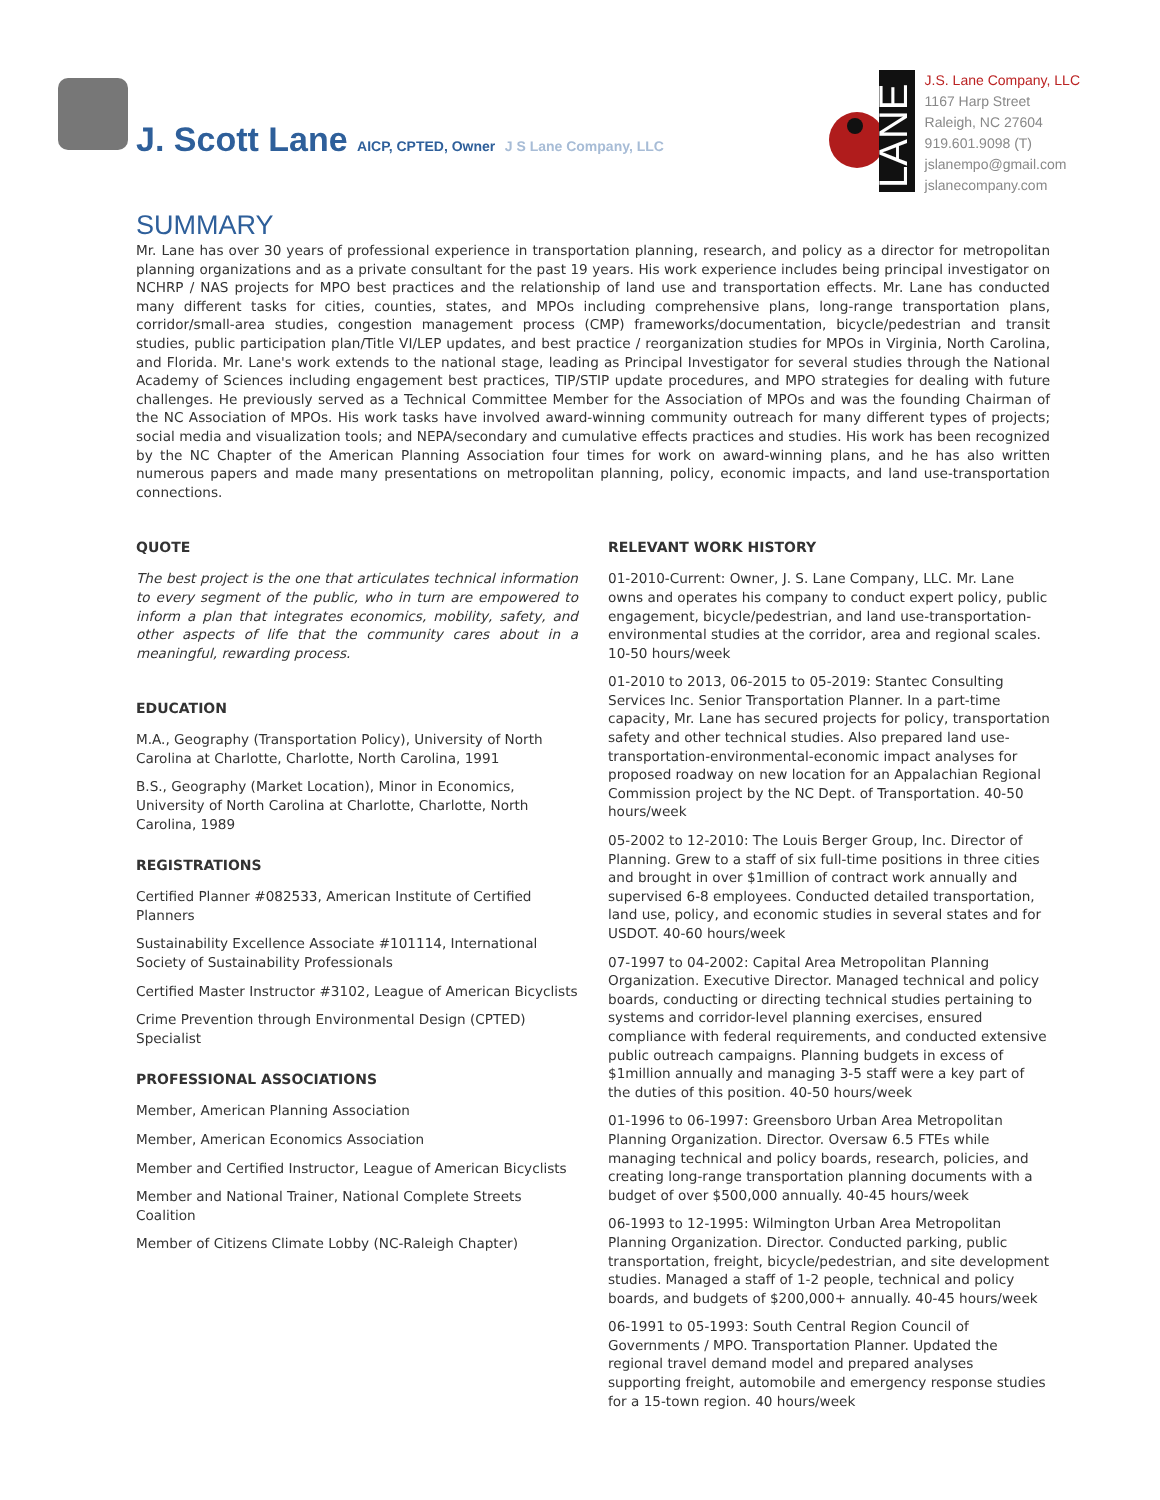J. Scott Lane AICP, CPTED, Owner J S Lane Company, LLC
LANE
J.S. Lane Company, LLC
1167 Harp Street
Raleigh, NC 27604
919.601.9098 (T)
jslanempo@gmail.com
jslanecompany.com
SUMMARY
Mr. Lane has over 30 years of professional experience in transportation planning, research, and policy as a director for metropolitan planning organizations and as a private consultant for the past 19 years. His work experience includes being principal investigator on NCHRP / NAS projects for MPO best practices and the relationship of land use and transportation effects. Mr. Lane has conducted many different tasks for cities, counties, states, and MPOs including comprehensive plans, long-range transportation plans, corridor/small-area studies, congestion management process (CMP) frameworks/documentation, bicycle/pedestrian and transit studies, public participation plan/Title VI/LEP updates, and best practice / reorganization studies for MPOs in Virginia, North Carolina, and Florida. Mr. Lane's work extends to the national stage, leading as Principal Investigator for several studies through the National Academy of Sciences including engagement best practices, TIP/STIP update procedures, and MPO strategies for dealing with future challenges. He previously served as a Technical Committee Member for the Association of MPOs and was the founding Chairman of the NC Association of MPOs. His work tasks have involved award-winning community outreach for many different types of projects; social media and visualization tools; and NEPA/secondary and cumulative effects practices and studies. His work has been recognized by the NC Chapter of the American Planning Association four times for work on award-winning plans, and he has also written numerous papers and made many presentations on metropolitan planning, policy, economic impacts, and land use-transportation connections.
QUOTE
The best project is the one that articulates technical information to every segment of the public, who in turn are empowered to inform a plan that integrates economics, mobility, safety, and other aspects of life that the community cares about in a meaningful, rewarding process.
EDUCATION
M.A., Geography (Transportation Policy), University of North Carolina at Charlotte, Charlotte, North Carolina, 1991
B.S., Geography (Market Location), Minor in Economics, University of North Carolina at Charlotte, Charlotte, North Carolina, 1989
REGISTRATIONS
Certified Planner #082533, American Institute of Certified Planners
Sustainability Excellence Associate #101114, International Society of Sustainability Professionals
Certified Master Instructor #3102, League of American Bicyclists
Crime Prevention through Environmental Design (CPTED) Specialist
PROFESSIONAL ASSOCIATIONS
Member, American Planning Association
Member, American Economics Association
Member and Certified Instructor, League of American Bicyclists
Member and National Trainer, National Complete Streets Coalition
Member of Citizens Climate Lobby (NC-Raleigh Chapter)
RELEVANT WORK HISTORY
01-2010-Current: Owner, J. S. Lane Company, LLC. Mr. Lane owns and operates his company to conduct expert policy, public engagement, bicycle/pedestrian, and land use-transportation-environmental studies at the corridor, area and regional scales. 10-50 hours/week
01-2010 to 2013, 06-2015 to 05-2019: Stantec Consulting Services Inc. Senior Transportation Planner. In a part-time capacity, Mr. Lane has secured projects for policy, transportation safety and other technical studies. Also prepared land use-transportation-environmental-economic impact analyses for proposed roadway on new location for an Appalachian Regional Commission project by the NC Dept. of Transportation. 40-50 hours/week
05-2002 to 12-2010: The Louis Berger Group, Inc. Director of Planning. Grew to a staff of six full-time positions in three cities and brought in over $1million of contract work annually and supervised 6-8 employees. Conducted detailed transportation, land use, policy, and economic studies in several states and for USDOT. 40-60 hours/week
07-1997 to 04-2002: Capital Area Metropolitan Planning Organization. Executive Director. Managed technical and policy boards, conducting or directing technical studies pertaining to systems and corridor-level planning exercises, ensured compliance with federal requirements, and conducted extensive public outreach campaigns. Planning budgets in excess of $1million annually and managing 3-5 staff were a key part of the duties of this position. 40-50 hours/week
01-1996 to 06-1997: Greensboro Urban Area Metropolitan Planning Organization. Director. Oversaw 6.5 FTEs while managing technical and policy boards, research, policies, and creating long-range transportation planning documents with a budget of over $500,000 annually. 40-45 hours/week
06-1993 to 12-1995: Wilmington Urban Area Metropolitan Planning Organization. Director. Conducted parking, public transportation, freight, bicycle/pedestrian, and site development studies. Managed a staff of 1-2 people, technical and policy boards, and budgets of $200,000+ annually. 40-45 hours/week
06-1991 to 05-1993: South Central Region Council of Governments / MPO. Transportation Planner. Updated the regional travel demand model and prepared analyses supporting freight, automobile and emergency response studies for a 15-town region. 40 hours/week